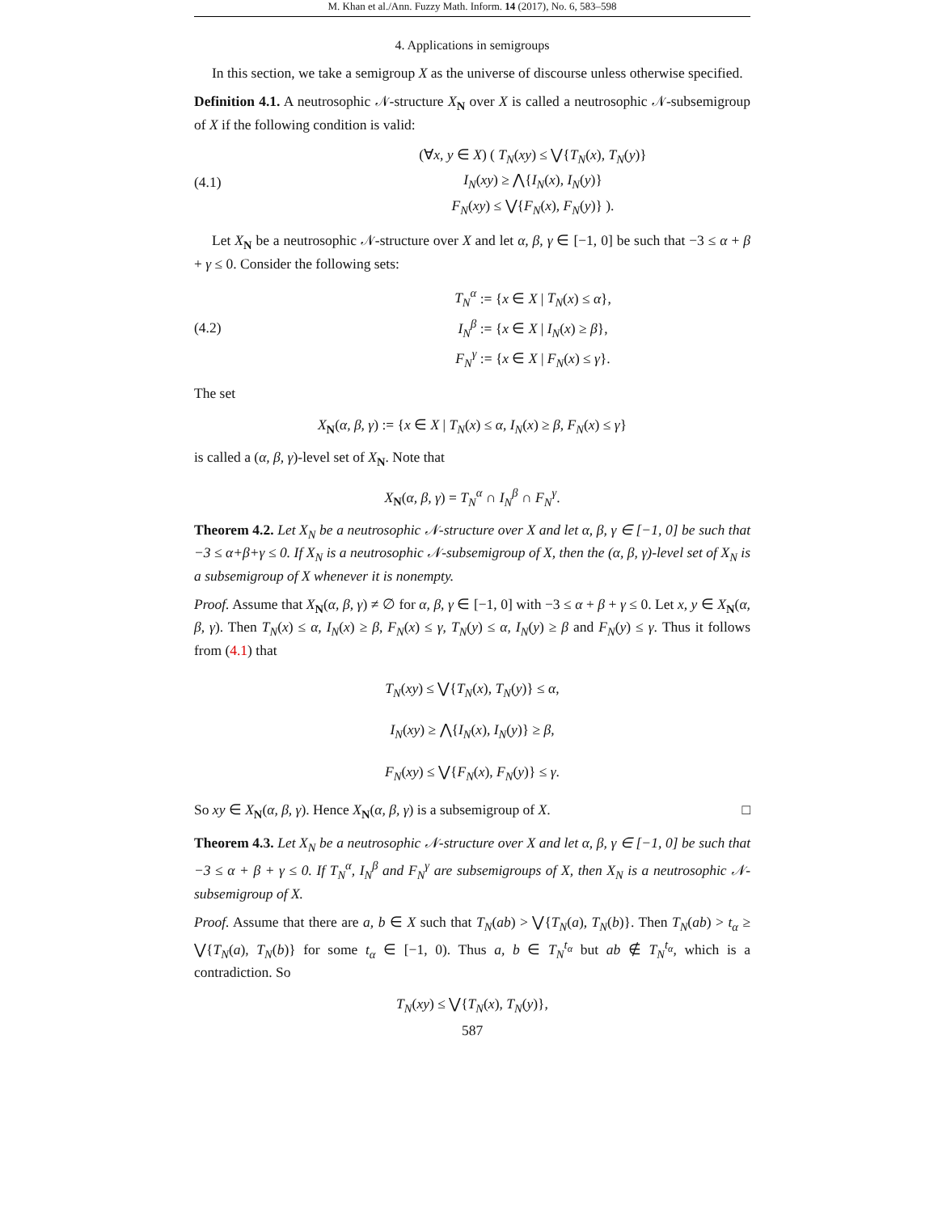M. Khan et al./Ann. Fuzzy Math. Inform. 14 (2017), No. 6, 583–598
4. Applications in semigroups
In this section, we take a semigroup X as the universe of discourse unless otherwise specified.
Definition 4.1. A neutrosophic 𝒩-structure X<sub>N</sub> over X is called a neutrosophic 𝒩-subsemigroup of X if the following condition is valid:
(4.1) (∀x, y ∈ X) ( T<sub>N</sub>(xy) ≤ ⋁{T<sub>N</sub>(x), T<sub>N</sub>(y)}
I<sub>N</sub>(xy) ≥ ⋀{I<sub>N</sub>(x), I<sub>N</sub>(y)}
F<sub>N</sub>(xy) ≤ ⋁{F<sub>N</sub>(x), F<sub>N</sub>(y)} ).
Let X<sub>N</sub> be a neutrosophic 𝒩-structure over X and let α, β, γ ∈ [−1, 0] be such that −3 ≤ α + β + γ ≤ 0. Consider the following sets:
(4.2) T<sub>N</sub><sup>α</sup> := {x ∈ X | T<sub>N</sub>(x) ≤ α},
I<sub>N</sub><sup>β</sup> := {x ∈ X | I<sub>N</sub>(x) ≥ β},
F<sub>N</sub><sup>γ</sup> := {x ∈ X | F<sub>N</sub>(x) ≤ γ}.
The set
X<sub>N</sub>(α, β, γ) := {x ∈ X | T<sub>N</sub>(x) ≤ α, I<sub>N</sub>(x) ≥ β, F<sub>N</sub>(x) ≤ γ}
is called a (α, β, γ)-level set of X<sub>N</sub>. Note that
X<sub>N</sub>(α, β, γ) = T<sub>N</sub><sup>α</sup> ∩ I<sub>N</sub><sup>β</sup> ∩ F<sub>N</sub><sup>γ</sup>.
Theorem 4.2. Let X<sub>N</sub> be a neutrosophic 𝒩-structure over X and let α, β, γ ∈ [−1, 0] be such that −3 ≤ α+β+γ ≤ 0. If X<sub>N</sub> is a neutrosophic 𝒩-subsemigroup of X, then the (α, β, γ)-level set of X<sub>N</sub> is a subsemigroup of X whenever it is nonempty.
Proof. Assume that X<sub>N</sub>(α, β, γ) ≠ ∅ for α, β, γ ∈ [−1, 0] with −3 ≤ α + β + γ ≤ 0. Let x, y ∈ X<sub>N</sub>(α, β, γ). Then T<sub>N</sub>(x) ≤ α, I<sub>N</sub>(x) ≥ β, F<sub>N</sub>(x) ≤ γ, T<sub>N</sub>(y) ≤ α, I<sub>N</sub>(y) ≥ β and F<sub>N</sub>(y) ≤ γ. Thus it follows from (4.1) that
T<sub>N</sub>(xy) ≤ ⋁{T<sub>N</sub>(x), T<sub>N</sub>(y)} ≤ α,
I<sub>N</sub>(xy) ≥ ⋀{I<sub>N</sub>(x), I<sub>N</sub>(y)} ≥ β,
F<sub>N</sub>(xy) ≤ ⋁{F<sub>N</sub>(x), F<sub>N</sub>(y)} ≤ γ.
So xy ∈ X<sub>N</sub>(α, β, γ). Hence X<sub>N</sub>(α, β, γ) is a subsemigroup of X. □
Theorem 4.3. Let X<sub>N</sub> be a neutrosophic 𝒩-structure over X and let α, β, γ ∈ [−1, 0] be such that −3 ≤ α + β + γ ≤ 0. If T<sub>N</sub><sup>α</sup>, I<sub>N</sub><sup>β</sup> and F<sub>N</sub><sup>γ</sup> are subsemigroups of X, then X<sub>N</sub> is a neutrosophic 𝒩-subsemigroup of X.
Proof. Assume that there are a, b ∈ X such that T<sub>N</sub>(ab) > ⋁{T<sub>N</sub>(a), T<sub>N</sub>(b)}. Then T<sub>N</sub>(ab) > t<sub>α</sub> ≥ ⋁{T<sub>N</sub>(a), T<sub>N</sub>(b)} for some t<sub>α</sub> ∈ [−1, 0). Thus a, b ∈ T<sub>N</sub><sup>t<sub>α</sub></sup> but ab ∉ T<sub>N</sub><sup>t<sub>α</sub></sup>, which is a contradiction. So
T<sub>N</sub>(xy) ≤ ⋁{T<sub>N</sub>(x), T<sub>N</sub>(y)},
587